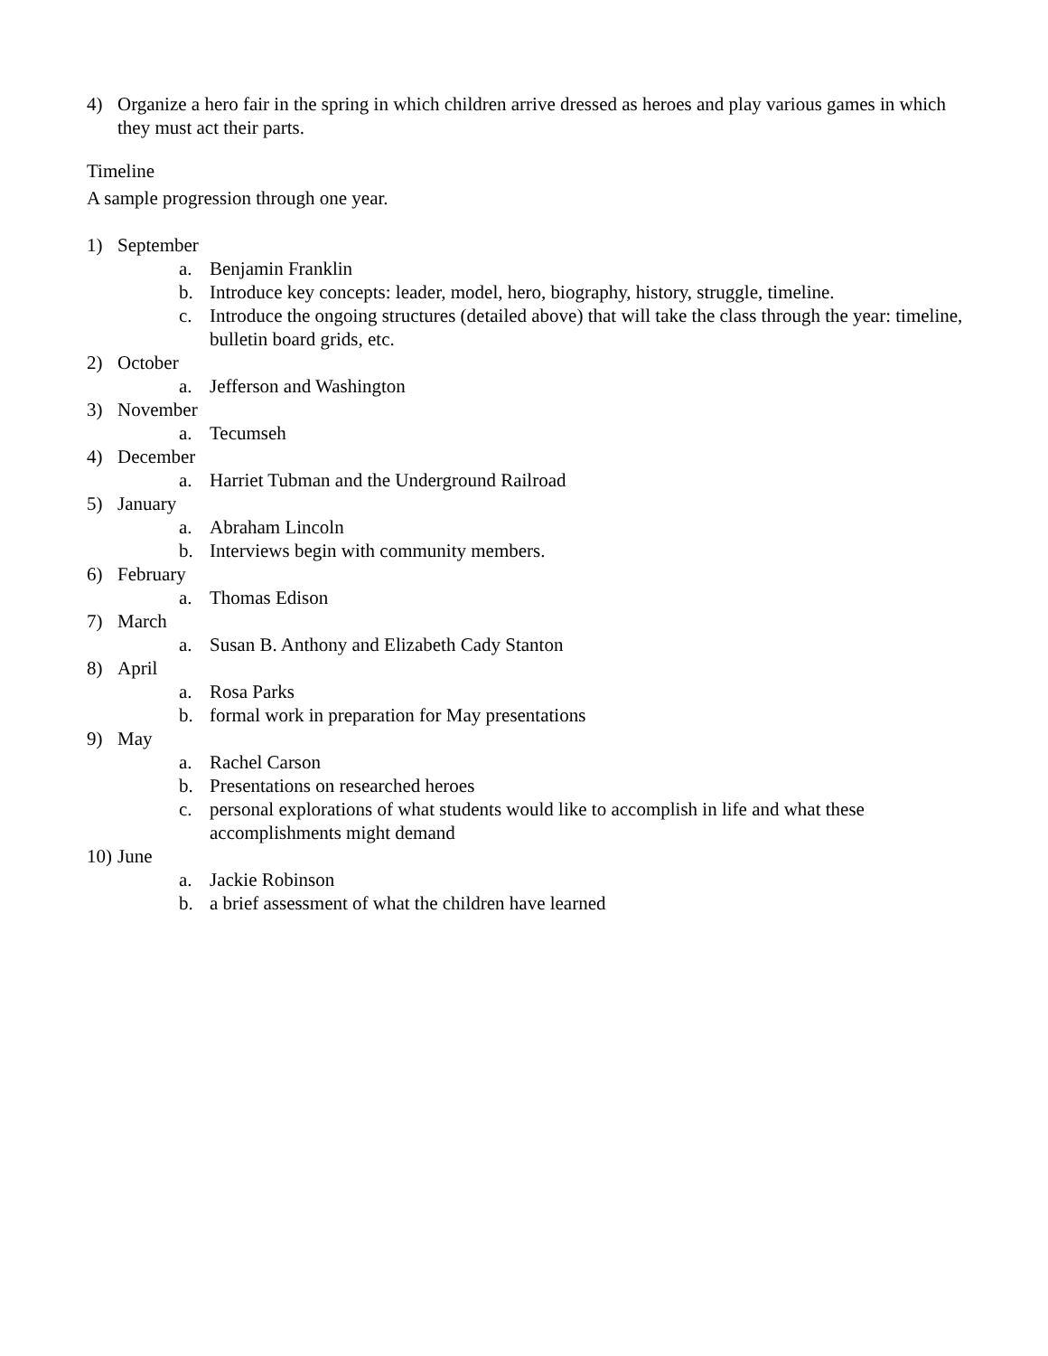4) Organize a hero fair in the spring in which children arrive dressed as heroes and play various games in which they must act their parts.
Timeline
A sample progression through one year.
1) September
a. Benjamin Franklin
b. Introduce key concepts: leader, model, hero, biography, history, struggle, timeline.
c. Introduce the ongoing structures (detailed above) that will take the class through the year: timeline, bulletin board grids, etc.
2) October
a. Jefferson and Washington
3) November
a. Tecumseh
4) December
a. Harriet Tubman and the Underground Railroad
5) January
a. Abraham Lincoln
b. Interviews begin with community members.
6) February
a. Thomas Edison
7) March
a. Susan B. Anthony and Elizabeth Cady Stanton
8) April
a. Rosa Parks
b. formal work in preparation for May presentations
9) May
a. Rachel Carson
b. Presentations on researched heroes
c. personal explorations of what students would like to accomplish in life and what these accomplishments might demand
10) June
a. Jackie Robinson
b. a brief assessment of what the children have learned